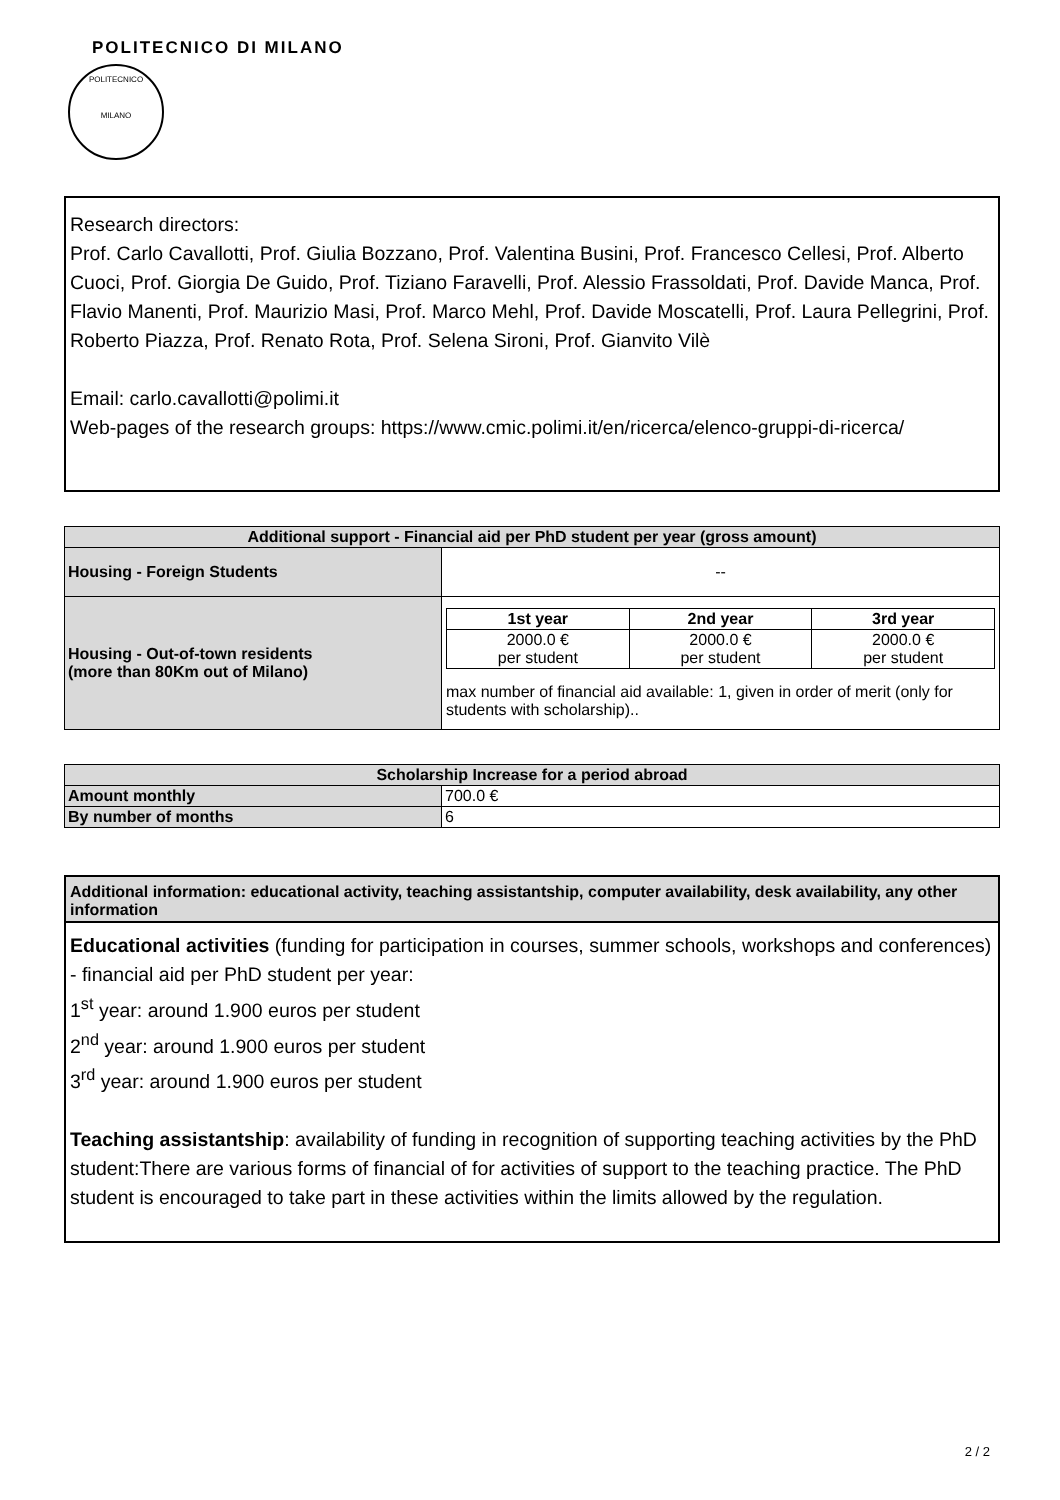POLITECNICO DI MILANO
POLITECNICO
MILANO
Research directors:
Prof. Carlo Cavallotti, Prof. Giulia Bozzano, Prof. Valentina Busini, Prof. Francesco Cellesi, Prof. Alberto Cuoci, Prof. Giorgia De Guido, Prof. Tiziano Faravelli, Prof. Alessio Frassoldati, Prof. Davide Manca, Prof. Flavio Manenti, Prof. Maurizio Masi, Prof. Marco Mehl, Prof. Davide Moscatelli, Prof. Laura Pellegrini, Prof. Roberto Piazza, Prof. Renato Rota, Prof. Selena Sironi, Prof. Gianvito Vilè
Email: carlo.cavallotti@polimi.it
Web-pages of the research groups: https://www.cmic.polimi.it/en/ricerca/elenco-gruppi-di-ricerca/
| Additional support - Financial aid per PhD student per year (gross amount) | |
| --- | --- |
| Housing - Foreign Students | -- |
| Housing - Out-of-town residents (more than 80Km out of Milano) | / 1st year / 2nd year / 3rd year / / --- / --- / --- / / 2000.0 € per student / 2000.0 € per student / 2000.0 € per student / max number of financial aid available: 1, given in order of merit (only for students with scholarship).. |
| Scholarship Increase for a period abroad | |
| --- | --- |
| Amount monthly | 700.0 € |
| By number of months | 6 |
Additional information: educational activity, teaching assistantship, computer availability, desk availability, any other information
Educational activities (funding for participation in courses, summer schools, workshops and conferences) - financial aid per PhD student per year:
1<sup>st</sup> year: around 1.900 euros per student
2<sup>nd</sup> year: around 1.900 euros per student
3<sup>rd</sup> year: around 1.900 euros per student
Teaching assistantship: availability of funding in recognition of supporting teaching activities by the PhD student:There are various forms of financial of for activities of support to the teaching practice. The PhD student is encouraged to take part in these activities within the limits allowed by the regulation.
2 / 2